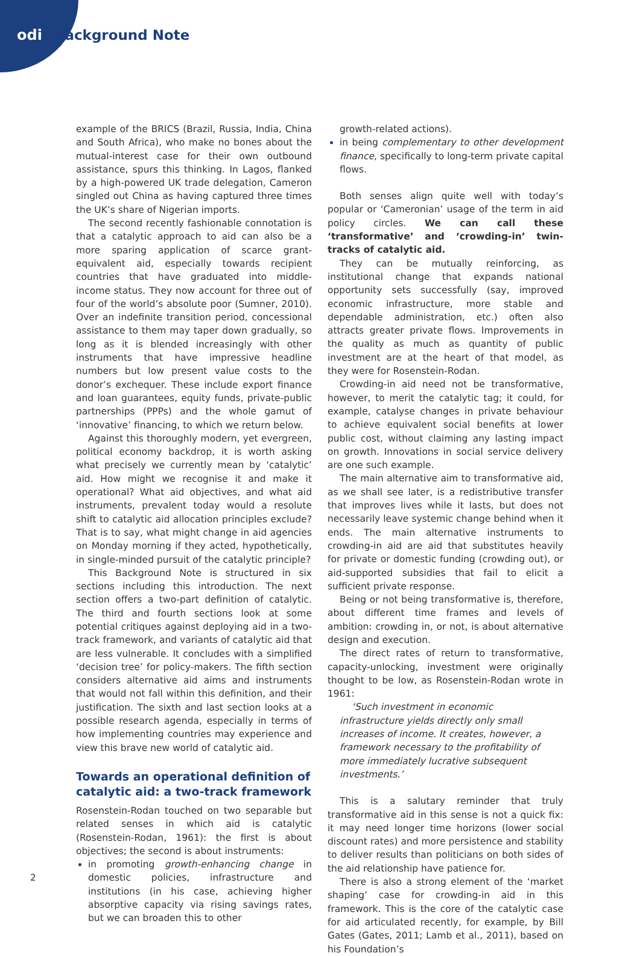odi Background Note
example of the BRICS (Brazil, Russia, India, China and South Africa), who make no bones about the mutual-interest case for their own outbound assistance, spurs this thinking. In Lagos, flanked by a high-powered UK trade delegation, Cameron singled out China as having captured three times the UK’s share of Nigerian imports.
The second recently fashionable connotation is that a catalytic approach to aid can also be a more sparing application of scarce grant-equivalent aid, especially towards recipient countries that have graduated into middle-income status. They now account for three out of four of the world’s absolute poor (Sumner, 2010). Over an indefinite transition period, concessional assistance to them may taper down gradually, so long as it is blended increasingly with other instruments that have impressive headline numbers but low present value costs to the donor’s exchequer. These include export finance and loan guarantees, equity funds, private-public partnerships (PPPs) and the whole gamut of ‘innovative’ financing, to which we return below.
Against this thoroughly modern, yet evergreen, political economy backdrop, it is worth asking what precisely we currently mean by ‘catalytic’ aid. How might we recognise it and make it operational? What aid objectives, and what aid instruments, prevalent today would a resolute shift to catalytic aid allocation principles exclude? That is to say, what might change in aid agencies on Monday morning if they acted, hypothetically, in single-minded pursuit of the catalytic principle?
This Background Note is structured in six sections including this introduction. The next section offers a two-part definition of catalytic. The third and fourth sections look at some potential critiques against deploying aid in a two-track framework, and variants of catalytic aid that are less vulnerable. It concludes with a simplified ‘decision tree’ for policy-makers. The fifth section considers alternative aid aims and instruments that would not fall within this definition, and their justification. The sixth and last section looks at a possible research agenda, especially in terms of how implementing countries may experience and view this brave new world of catalytic aid.
Towards an operational definition of catalytic aid: a two-track framework
Rosenstein-Rodan touched on two separable but related senses in which aid is catalytic (Rosenstein-Rodan, 1961): the first is about objectives; the second is about instruments:
in promoting growth-enhancing change in domestic policies, infrastructure and institutions (in his case, achieving higher absorptive capacity via rising savings rates, but we can broaden this to other
growth-related actions).
in being complementary to other development finance, specifically to long-term private capital flows.
Both senses align quite well with today’s popular or ‘Cameronian’ usage of the term in aid policy circles. We can call these ‘transformative’ and ‘crowding-in’ twin-tracks of catalytic aid.
They can be mutually reinforcing, as institutional change that expands national opportunity sets successfully (say, improved economic infrastructure, more stable and dependable administration, etc.) often also attracts greater private flows. Improvements in the quality as much as quantity of public investment are at the heart of that model, as they were for Rosenstein-Rodan.
Crowding-in aid need not be transformative, however, to merit the catalytic tag; it could, for example, catalyse changes in private behaviour to achieve equivalent social benefits at lower public cost, without claiming any lasting impact on growth. Innovations in social service delivery are one such example.
The main alternative aim to transformative aid, as we shall see later, is a redistributive transfer that improves lives while it lasts, but does not necessarily leave systemic change behind when it ends. The main alternative instruments to crowding-in aid are aid that substitutes heavily for private or domestic funding (crowding out), or aid-supported subsidies that fail to elicit a sufficient private response.
Being or not being transformative is, therefore, about different time frames and levels of ambition: crowding in, or not, is about alternative design and execution.
The direct rates of return to transformative, capacity-unlocking, investment were originally thought to be low, as Rosenstein-Rodan wrote in 1961:
‘Such investment in economic infrastructure yields directly only small increases of income. It creates, however, a framework necessary to the profitability of more immediately lucrative subsequent investments.’
This is a salutary reminder that truly transformative aid in this sense is not a quick fix: it may need longer time horizons (lower social discount rates) and more persistence and stability to deliver results than politicians on both sides of the aid relationship have patience for.
There is also a strong element of the ‘market shaping’ case for crowding-in aid in this framework. This is the core of the catalytic case for aid articulated recently, for example, by Bill Gates (Gates, 2011; Lamb et al., 2011), based on his Foundation’s
2